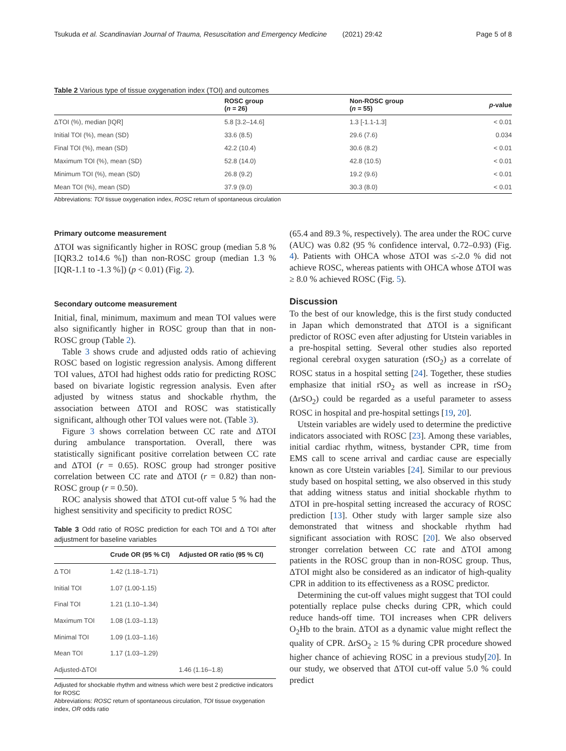Tsukuda et al. Scandinavian Journal of Trauma, Resuscitation and Emergency Medicine (2021) 29:42 Page 5 of 8
Table 2 Various type of tissue oxygenation index (TOI) and outcomes
| | ROSC group ( n = 26) | Non-ROSC group ( n = 55) | p -value |
| --- | --- | --- | --- |
| ΔTOI (%), median [IQR] | 5.8 [3.2–14.6] | 1.3 [-1.1-1.3] | < 0.01 |
| Initial TOI (%), mean (SD) | 33.6 (8.5) | 29.6 (7.6) | 0.034 |
| Final TOI (%), mean (SD) | 42.2 (10.4) | 30.6 (8.2) | < 0.01 |
| Maximum TOI (%), mean (SD) | 52.8 (14.0) | 42.8 (10.5) | < 0.01 |
| Minimum TOI (%), mean (SD) | 26.8 (9.2) | 19.2 (9.6) | < 0.01 |
| Mean TOI (%), mean (SD) | 37.9 (9.0) | 30.3 (8.0) | < 0.01 |
Abbreviations: TOI tissue oxygenation index, ROSC return of spontaneous circulation
Primary outcome measurement
ΔTOI was significantly higher in ROSC group (median 5.8 % [IQR3.2 to14.6 %]) than non-ROSC group (median 1.3 % [IQR-1.1 to -1.3 %]) (p < 0.01) (Fig. 2).
Secondary outcome measurement
Initial, final, minimum, maximum and mean TOI values were also significantly higher in ROSC group than that in non-ROSC group (Table 2).
Table 3 shows crude and adjusted odds ratio of achieving ROSC based on logistic regression analysis. Among different TOI values, ΔTOI had highest odds ratio for predicting ROSC based on bivariate logistic regression analysis. Even after adjusted by witness status and shockable rhythm, the association between ΔTOI and ROSC was statistically significant, although other TOI values were not. (Table 3).
Figure 3 shows correlation between CC rate and ΔTOI during ambulance transportation. Overall, there was statistically significant positive correlation between CC rate and ΔTOI (r = 0.65). ROSC group had stronger positive correlation between CC rate and ΔTOI (r = 0.82) than non-ROSC group (r = 0.50).
ROC analysis showed that ΔTOI cut-off value 5 % had the highest sensitivity and specificity to predict ROSC
Table 3 Odd ratio of ROSC prediction for each TOI and Δ TOI after adjustment for baseline variables
| | Crude OR (95 % CI) | Adjusted OR ratio (95 % CI) |
| --- | --- | --- |
| Δ TOI | 1.42 (1.18–1.71) | |
| Initial TOI | 1.07 (1.00-1.15) | |
| Final TOI | 1.21 (1.10–1.34) | |
| Maximum TOI | 1.08 (1.03–1.13) | |
| Minimal TOI | 1.09 (1.03–1.16) | |
| Mean TOI | 1.17 (1.03–1.29) | |
| Adjusted-ΔTOI | | 1.46 (1.16–1.8) |
Adjusted for shockable rhythm and witness which were best 2 predictive indicators for ROSC
Abbreviations: ROSC return of spontaneous circulation, TOI tissue oxygenation index, OR odds ratio
(65.4 and 89.3 %, respectively). The area under the ROC curve (AUC) was 0.82 (95 % confidence interval, 0.72–0.93) (Fig. 4). Patients with OHCA whose ΔTOI was ≤-2.0 % did not achieve ROSC, whereas patients with OHCA whose ΔTOI was ≥ 8.0 % achieved ROSC (Fig. 5).
Discussion
To the best of our knowledge, this is the first study conducted in Japan which demonstrated that ΔTOI is a significant predictor of ROSC even after adjusting for Utstein variables in a pre-hospital setting. Several other studies also reported regional cerebral oxygen saturation (rSO<sub>2</sub>) as a correlate of ROSC status in a hospital setting [24]. Together, these studies emphasize that initial rSO<sub>2</sub> as well as increase in rSO<sub>2</sub> (ΔrSO<sub>2</sub>) could be regarded as a useful parameter to assess ROSC in hospital and pre-hospital settings [19, 20].
Utstein variables are widely used to determine the predictive indicators associated with ROSC [23]. Among these variables, initial cardiac rhythm, witness, bystander CPR, time from EMS call to scene arrival and cardiac cause are especially known as core Utstein variables [24]. Similar to our previous study based on hospital setting, we also observed in this study that adding witness status and initial shockable rhythm to ΔTOI in pre-hospital setting increased the accuracy of ROSC prediction [13]. Other study with larger sample size also demonstrated that witness and shockable rhythm had significant association with ROSC [20]. We also observed stronger correlation between CC rate and ΔTOI among patients in the ROSC group than in non-ROSC group. Thus, ΔTOI might also be considered as an indicator of high-quality CPR in addition to its effectiveness as a ROSC predictor.
Determining the cut-off values might suggest that TOI could potentially replace pulse checks during CPR, which could reduce hands-off time. TOI increases when CPR delivers O<sub>2</sub>Hb to the brain. ΔTOI as a dynamic value might reflect the quality of CPR. ΔrSO<sub>2</sub> ≥ 15 % during CPR procedure showed higher chance of achieving ROSC in a previous study[20]. In our study, we observed that ΔTOI cut-off value 5.0 % could predict